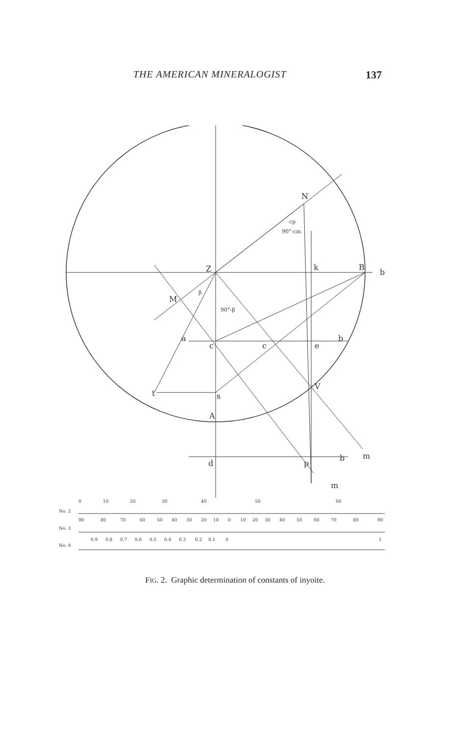THE AMERICAN MINERALOGIST 137
N
Z
k
B
b
M
c
e
b
t
s
V
A
d
p
b
m
m
c
a
cp
90°-cm
β
90°-β
No. 2
No. 3
No. 4
0
10
20
30
40
50
60
90
80
70
60
50
40
30
20
10
0
10
20
30
40
50
60
70
80
90
0.9
0.8
0.7
0.6
0.5
0.4
0.3
0.2
0.1
0
1
FIG. 2. Graphic determination of constants of inyoite.